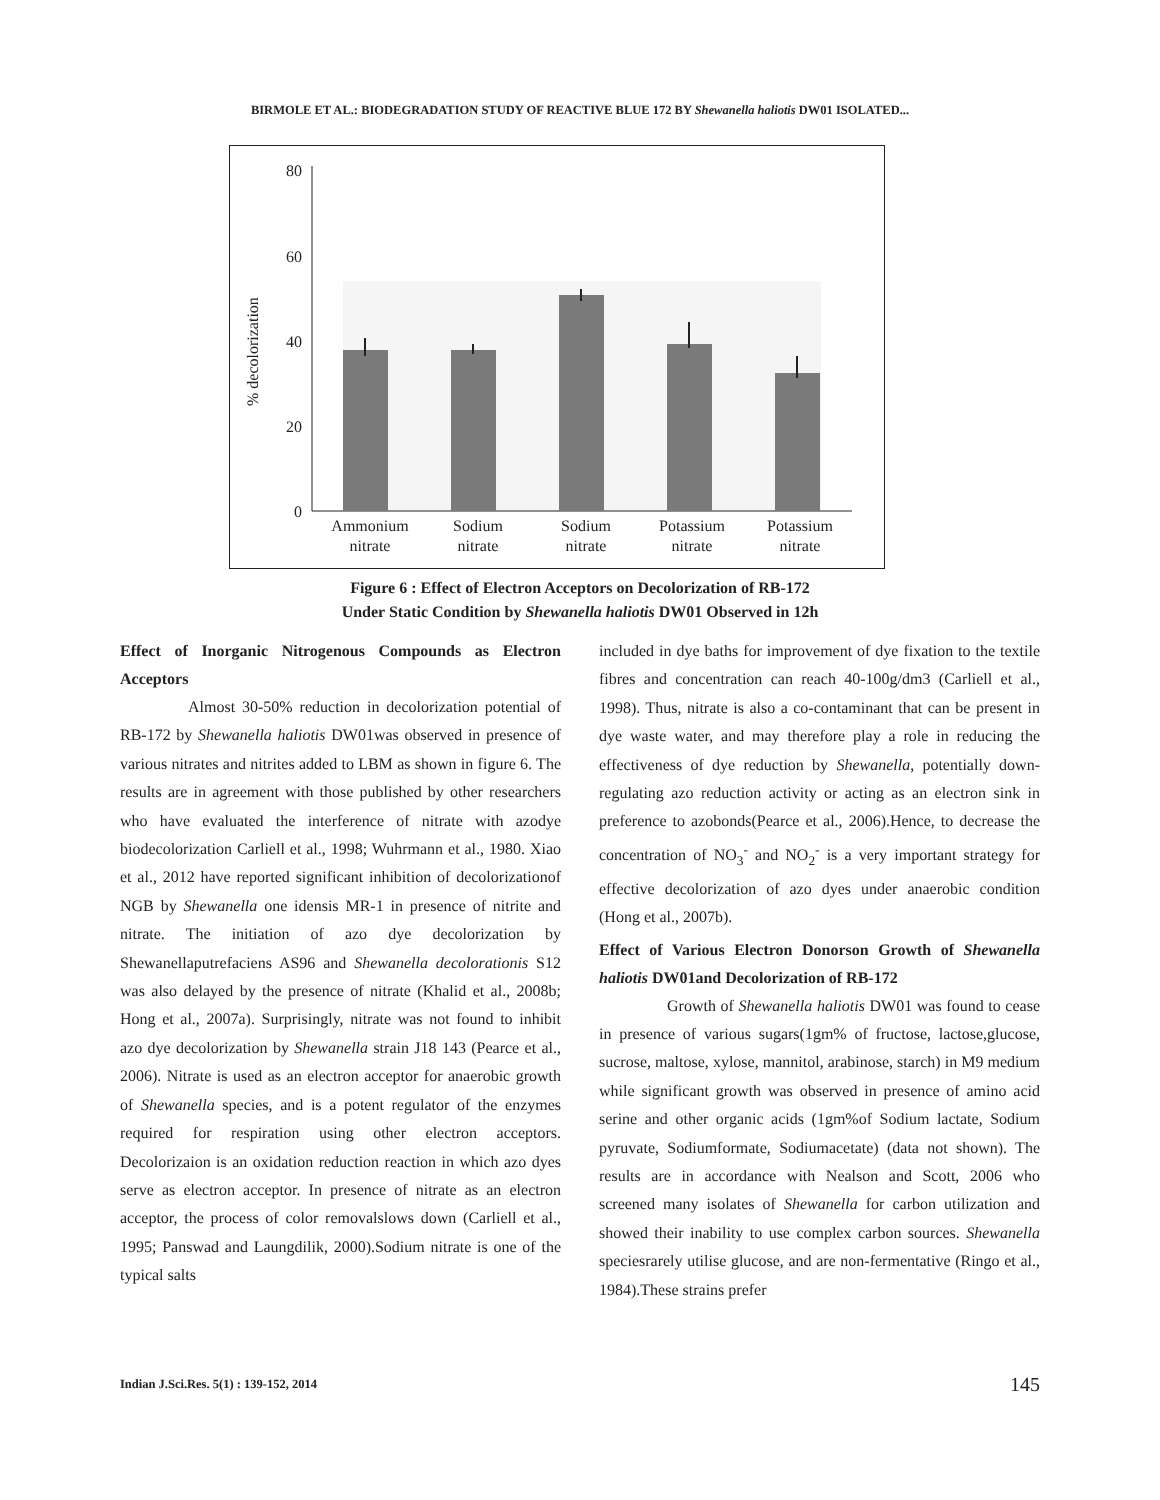BIRMOLE ET AL.: BIODEGRADATION STUDY OF REACTIVE BLUE 172 BY Shewanella haliotis DW01 ISOLATED...
80
60
40
20
0
% decolorization
Ammonium
nitrate
Sodium
nitrate
Sodium
nitrate
Potassium
nitrate
Potassium
nitrate
Figure 6 : Effect of Electron Acceptors on Decolorization of RB-172
Under Static Condition by Shewanella haliotis DW01 Observed in 12h
Effect of Inorganic Nitrogenous Compounds as Electron Acceptors
Almost 30-50% reduction in decolorization potential of RB-172 by Shewanella haliotis DW01was observed in presence of various nitrates and nitrites added to LBM as shown in figure 6. The results are in agreement with those published by other researchers who have evaluated the interference of nitrate with azodye biodecolorization Carliell et al., 1998; Wuhrmann et al., 1980. Xiao et al., 2012 have reported significant inhibition of decolorizationof NGB by Shewanella one idensis MR-1 in presence of nitrite and nitrate. The initiation of azo dye decolorization by Shewanellaputrefaciens AS96 and Shewanella decolorationis S12 was also delayed by the presence of nitrate (Khalid et al., 2008b; Hong et al., 2007a). Surprisingly, nitrate was not found to inhibit azo dye decolorization by Shewanella strain J18 143 (Pearce et al., 2006). Nitrate is used as an electron acceptor for anaerobic growth of Shewanella species, and is a potent regulator of the enzymes required for respiration using other electron acceptors. Decolorizaion is an oxidation reduction reaction in which azo dyes serve as electron acceptor. In presence of nitrate as an electron acceptor, the process of color removalslows down (Carliell et al., 1995; Panswad and Laungdilik, 2000).Sodium nitrate is one of the typical salts
included in dye baths for improvement of dye fixation to the textile fibres and concentration can reach 40-100g/dm3 (Carliell et al., 1998). Thus, nitrate is also a co-contaminant that can be present in dye waste water, and may therefore play a role in reducing the effectiveness of dye reduction by Shewanella, potentially down-regulating azo reduction activity or acting as an electron sink in preference to azobonds(Pearce et al., 2006).Hence, to decrease the concentration of NO<sub>3</sub><sup>-</sup> and NO<sub>2</sub><sup>-</sup> is a very important strategy for effective decolorization of azo dyes under anaerobic condition (Hong et al., 2007b).
Effect of Various Electron Donorson Growth of Shewanella haliotis DW01and Decolorization of RB-172
Growth of Shewanella haliotis DW01 was found to cease in presence of various sugars(1gm% of fructose, lactose,glucose, sucrose, maltose, xylose, mannitol, arabinose, starch) in M9 medium while significant growth was observed in presence of amino acid serine and other organic acids (1gm%of Sodium lactate, Sodium pyruvate, Sodiumformate, Sodiumacetate) (data not shown). The results are in accordance with Nealson and Scott, 2006 who screened many isolates of Shewanella for carbon utilization and showed their inability to use complex carbon sources. Shewanella speciesrarely utilise glucose, and are non-fermentative (Ringo et al., 1984).These strains prefer
Indian J.Sci.Res. 5(1) : 139-152, 2014
145